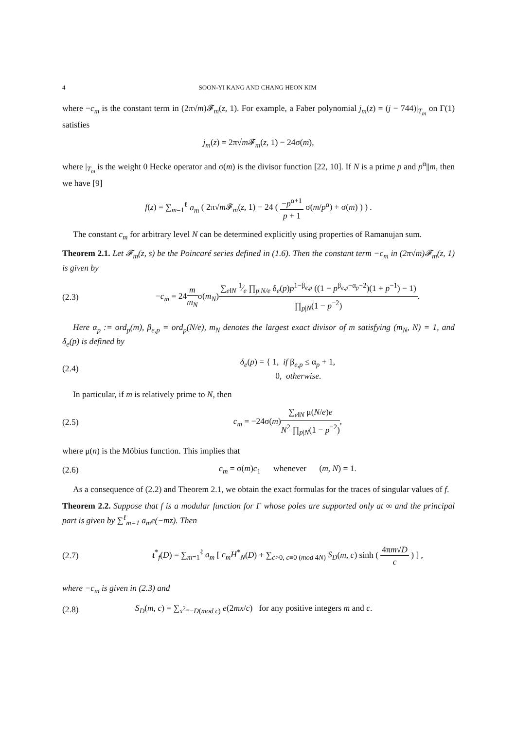4 SOON-YI KANG AND CHANG HEON KIM
where −c<sub>m</sub> is the constant term in (2π√m)𝓕<sub>m</sub>(z, 1). For example, a Faber polynomial j<sub>m</sub>(z) = (j − 744)|<sub>T<sub>m</sub></sub> on Γ(1) satisfies
j<sub>m</sub>(z) = 2π√m 𝓕<sub>m</sub>(z, 1) − 24σ(m),
where |<sub>T<sub>m</sub></sub> is the weight 0 Hecke operator and σ(m) is the divisor function [22, 10]. If N is a prime p and p<sup>α</sup>||m, then we have [9]
f(z) = ∑<sub>m=1</sub><sup>ℓ</sup> a<sub>m</sub> ( 2π√m 𝓕<sub>m</sub>(z, 1) − 24 ( −p<sup>α+1</sup> p + 1 σ(m/p<sup>α</sup>) + σ(m) ) ) .
The constant c<sub>m</sub> for arbitrary level N can be determined explicitly using properties of Ramanujan sum.
Theorem 2.1. Let 𝓕<sub>m</sub>(z, s) be the Poincaré series defined in (1.6). Then the constant term −c<sub>m</sub> in (2π√m)𝓕<sub>m</sub>(z, 1) is given by
(2.3) −c<sub>m</sub> = 24m m<sub>N</sub>σ(m<sub>N</sub>)∑<sub>e‖N</sub> 1⁄e ∏<sub>p|N/e</sub> δ<sub>e</sub>(p)p<sup>1−β<sub>e,p</sub></sup> ((1 − p<sup>β<sub>e,p</sub>−α<sub>p</sub>−2</sup>)(1 + p<sup>−1</sup>) − 1) ∏<sub>p|N</sub>(1 − p<sup>−2</sup>).
Here α<sub>p</sub> := ord<sub>p</sub>(m), β<sub>e,p</sub> = ord<sub>p</sub>(N/e), m<sub>N</sub> denotes the largest exact divisor of m satisfying (m<sub>N</sub>, N) = 1, and δ<sub>e</sub>(p) is defined by
(2.4) δ<sub>e</sub>(p) = { 1, if β<sub>e,p</sub> ≤ α<sub>p</sub> + 1,
0, otherwise.
In particular, if m is relatively prime to N, then
(2.5) c<sub>m</sub> = −24σ(m)∑<sub>e‖N</sub> μ(N/e)e N<sup>2</sup> ∏<sub>p|N</sub>(1 − p<sup>−2</sup>),
where μ(n) is the Möbius function. This implies that
(2.6) c<sub>m</sub> = σ(m)c<sub>1</sub> whenever (m, N) = 1.
As a consequence of (2.2) and Theorem 2.1, we obtain the exact formulas for the traces of singular values of f.
Theorem 2.2. Suppose that f is a modular function for Γ whose poles are supported only at ∞ and the principal part is given by ∑<sup>ℓ</sup><sub>m=1</sub> a<sub>m</sub>e(−mz). Then
(2.7) t<sup>*</sup><sub>f</sub>(D) = ∑<sub>m=1</sub><sup>ℓ</sup> a<sub>m</sub> [ c<sub>m</sub>H<sup>*</sup><sub>N</sub>(D) + ∑<sub>c>0, c≡0 (mod 4N)</sub> S<sub>D</sub>(m, c) sinh ( 4πm√D c ) ] ,
where −c<sub>m</sub> is given in (2.3) and
(2.8) S<sub>D</sub>(m, c) = ∑<sub>x<sup>2</sup>≡−D(mod c)</sub> e(2mx/c) for any positive integers m and c.